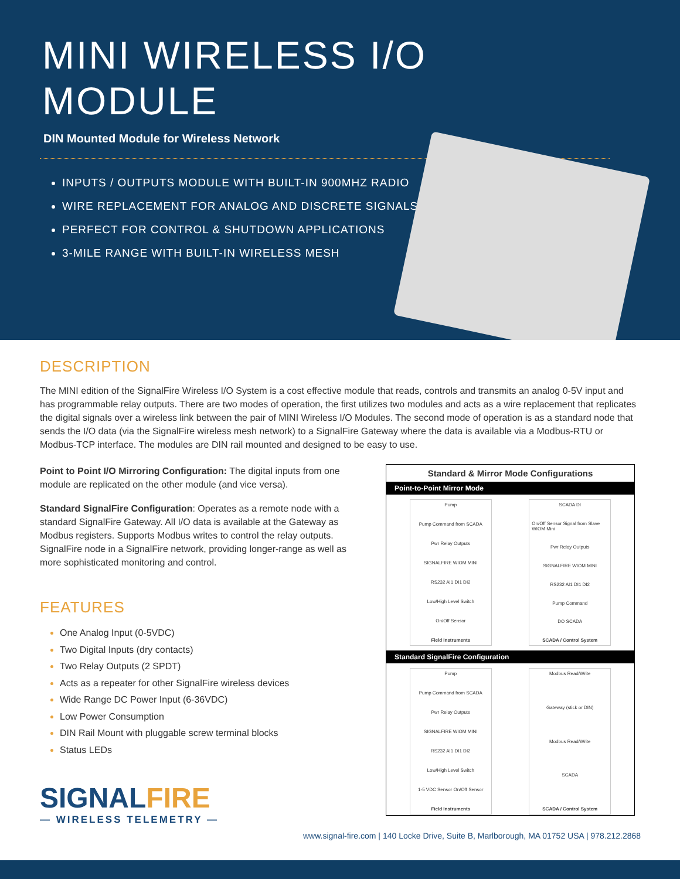MINI WIRELESS I/O
MODULE
DIN Mounted Module for Wireless Network
INPUTS / OUTPUTS MODULE WITH BUILT-IN 900MHZ RADIO
WIRE REPLACEMENT FOR ANALOG AND DISCRETE SIGNALS
PERFECT FOR CONTROL & SHUTDOWN APPLICATIONS
3-MILE RANGE WITH BUILT-IN WIRELESS MESH
DESCRIPTION
The MINI edition of the SignalFire Wireless I/O System is a cost effective module that reads, controls and transmits an analog 0-5V input and has programmable relay outputs. There are two modes of operation, the first utilizes two modules and acts as a wire replacement that replicates the digital signals over a wireless link between the pair of MINI Wireless I/O Modules. The second mode of operation is as a standard node that sends the I/O data (via the SignalFire wireless mesh network) to a SignalFire Gateway where the data is available via a Modbus-RTU or Modbus-TCP interface. The modules are DIN rail mounted and designed to be easy to use.
Point to Point I/O Mirroring Configuration: The digital inputs from one module are replicated on the other module (and vice versa).
Standard SignalFire Configuration: Operates as a remote node with a standard SignalFire Gateway. All I/O data is available at the Gateway as Modbus registers. Supports Modbus writes to control the relay outputs. SignalFire node in a SignalFire network, providing longer-range as well as more sophisticated monitoring and control.
FEATURES
One Analog Input (0-5VDC)
Two Digital Inputs (dry contacts)
Two Relay Outputs (2 SPDT)
Acts as a repeater for other SignalFire wireless devices
Wide Range DC Power Input (6-36VDC)
Low Power Consumption
DIN Rail Mount with pluggable screw terminal blocks
Status LEDs
SIGNALFIRE
— WIRELESS TELEMETRY —
Standard & Mirror Mode Configurations
Point-to-Point Mirror Mode
Pump
Pump Command from SCADA
Pwr Relay Outputs
SIGNALFIRE WIOM MINI
RS232 AI1 DI1 DI2
Low/High Level Switch
On/Off Sensor
Field Instruments
SCADA DI
On/Off Sensor Signal from Slave WIOM Mini
Pwr Relay Outputs
SIGNALFIRE WIOM MINI
RS232 AI1 DI1 DI2
Pump Command
DO SCADA
SCADA / Control System
Standard SignalFire Configuration
Pump
Pump Command from SCADA
Pwr Relay Outputs
SIGNALFIRE WIOM MINI
RS232 AI1 DI1 DI2
Low/High Level Switch
1-5 VDC Sensor On/Off Sensor
Field Instruments
Modbus Read/Write
Gateway (stick or DIN)
Modbus Read/Write
SCADA
SCADA / Control System
www.signal-fire.com | 140 Locke Drive, Suite B, Marlborough, MA 01752 USA | 978.212.2868